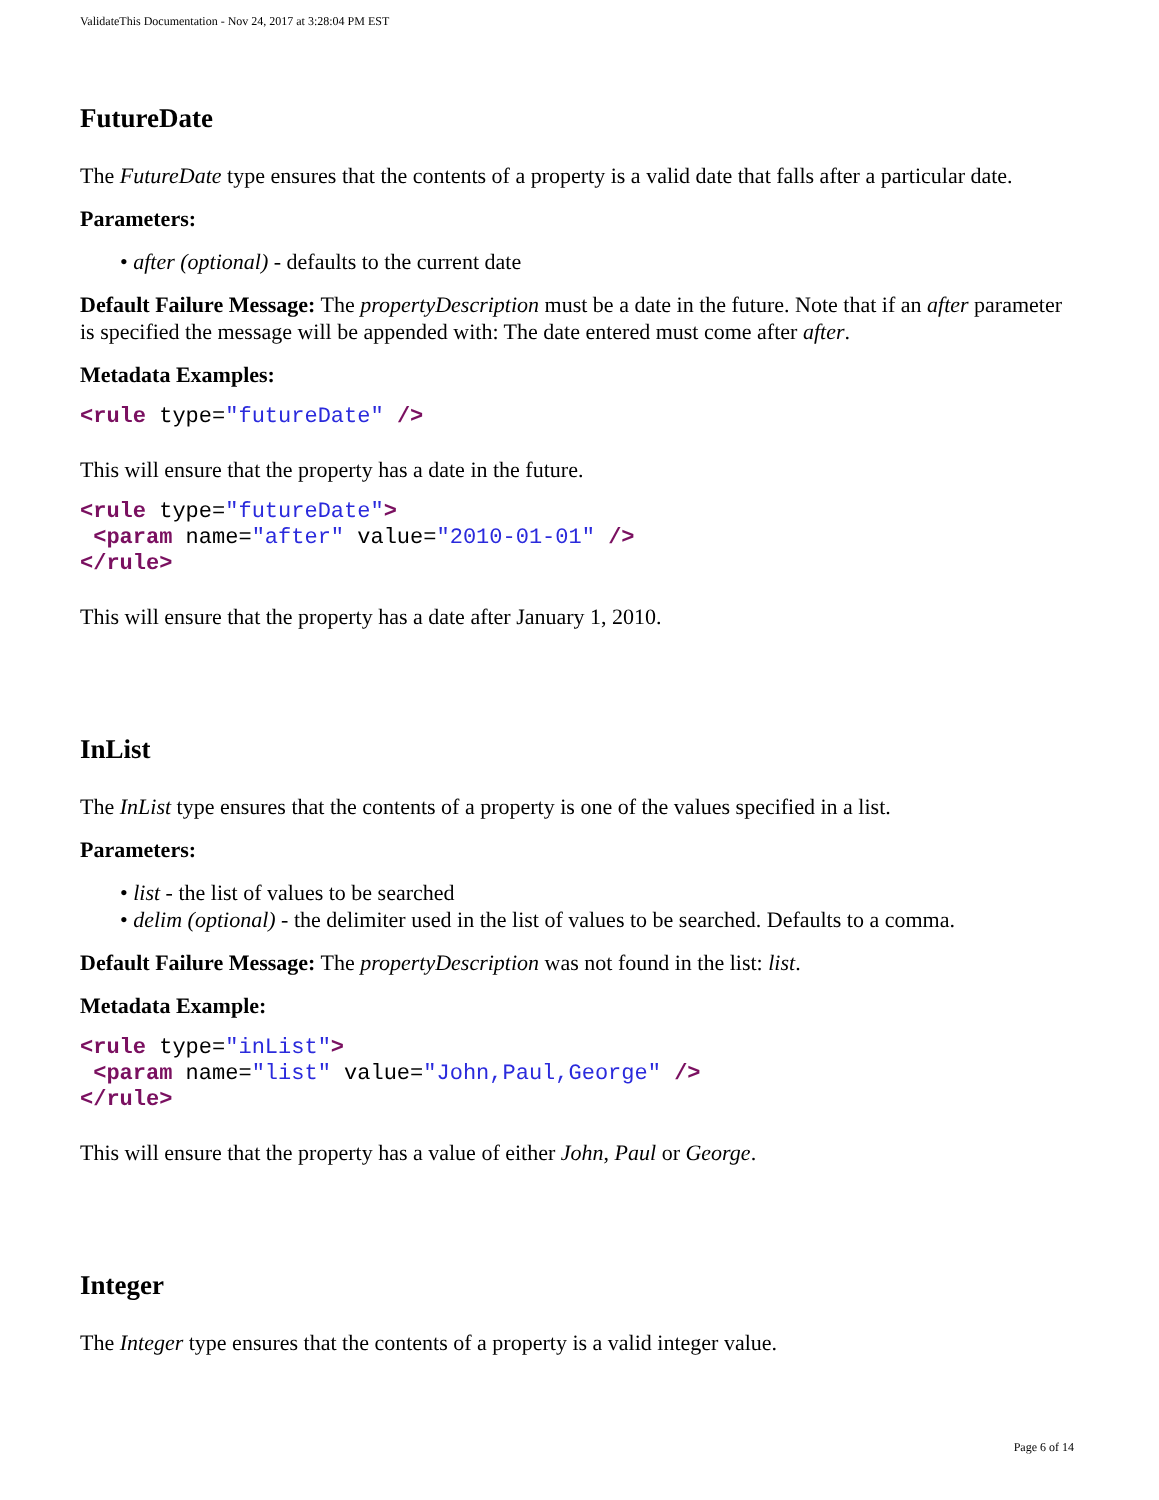ValidateThis Documentation - Nov 24, 2017 at 3:28:04 PM EST
FutureDate
The FutureDate type ensures that the contents of a property is a valid date that falls after a particular date.
Parameters:
• after (optional) - defaults to the current date
Default Failure Message: The propertyDescription must be a date in the future. Note that if an after parameter is specified the message will be appended with: The date entered must come after after.
Metadata Examples:
<rule type="futureDate" />
This will ensure that the property has a date in the future.
<rule type="futureDate">
 <param name="after" value="2010-01-01" />
</rule>
This will ensure that the property has a date after January 1, 2010.
InList
The InList type ensures that the contents of a property is one of the values specified in a list.
Parameters:
• list - the list of values to be searched
• delim (optional) - the delimiter used in the list of values to be searched. Defaults to a comma.
Default Failure Message: The propertyDescription was not found in the list: list.
Metadata Example:
<rule type="inList">
 <param name="list" value="John,Paul,George" />
</rule>
This will ensure that the property has a value of either John, Paul or George.
Integer
The Integer type ensures that the contents of a property is a valid integer value.
Page 6 of 14